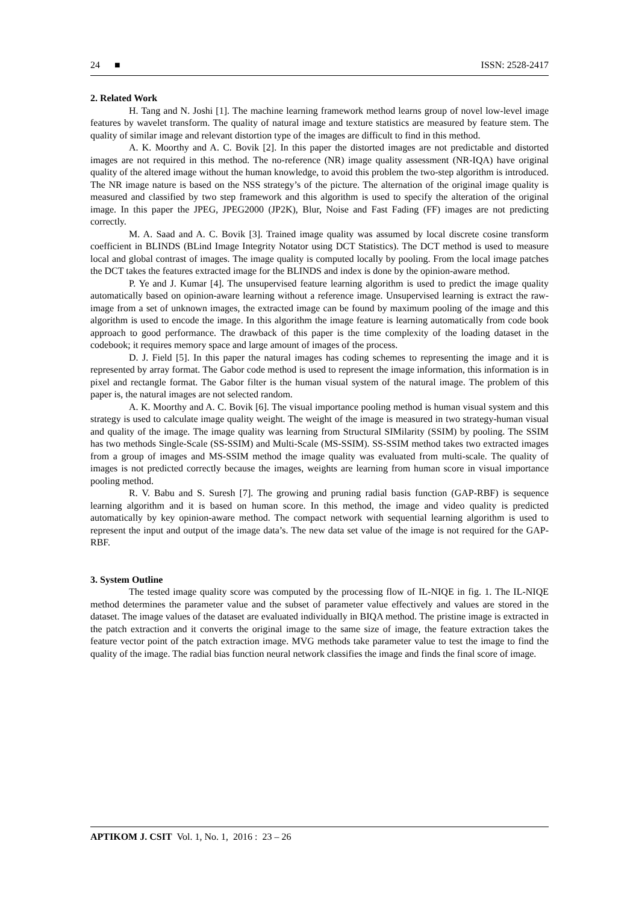24 ■ ISSN: 2528-2417
2. Related Work
H. Tang and N. Joshi [1]. The machine learning framework method learns group of novel low-level image features by wavelet transform. The quality of natural image and texture statistics are measured by feature stem. The quality of similar image and relevant distortion type of the images are difficult to find in this method.
A. K. Moorthy and A. C. Bovik [2]. In this paper the distorted images are not predictable and distorted images are not required in this method. The no-reference (NR) image quality assessment (NR-IQA) have original quality of the altered image without the human knowledge, to avoid this problem the two-step algorithm is introduced. The NR image nature is based on the NSS strategy’s of the picture. The alternation of the original image quality is measured and classified by two step framework and this algorithm is used to specify the alteration of the original image. In this paper the JPEG, JPEG2000 (JP2K), Blur, Noise and Fast Fading (FF) images are not predicting correctly.
M. A. Saad and A. C. Bovik [3]. Trained image quality was assumed by local discrete cosine transform coefficient in BLINDS (BLind Image Integrity Notator using DCT Statistics). The DCT method is used to measure local and global contrast of images. The image quality is computed locally by pooling. From the local image patches the DCT takes the features extracted image for the BLINDS and index is done by the opinion-aware method.
P. Ye and J. Kumar [4]. The unsupervised feature learning algorithm is used to predict the image quality automatically based on opinion-aware learning without a reference image. Unsupervised learning is extract the raw-image from a set of unknown images, the extracted image can be found by maximum pooling of the image and this algorithm is used to encode the image. In this algorithm the image feature is learning automatically from code book approach to good performance. The drawback of this paper is the time complexity of the loading dataset in the codebook; it requires memory space and large amount of images of the process.
D. J. Field [5]. In this paper the natural images has coding schemes to representing the image and it is represented by array format. The Gabor code method is used to represent the image information, this information is in pixel and rectangle format. The Gabor filter is the human visual system of the natural image. The problem of this paper is, the natural images are not selected random.
A. K. Moorthy and A. C. Bovik [6]. The visual importance pooling method is human visual system and this strategy is used to calculate image quality weight. The weight of the image is measured in two strategy-human visual and quality of the image. The image quality was learning from Structural SIMilarity (SSIM) by pooling. The SSIM has two methods Single-Scale (SS-SSIM) and Multi-Scale (MS-SSIM). SS-SSIM method takes two extracted images from a group of images and MS-SSIM method the image quality was evaluated from multi-scale. The quality of images is not predicted correctly because the images, weights are learning from human score in visual importance pooling method.
R. V. Babu and S. Suresh [7]. The growing and pruning radial basis function (GAP-RBF) is sequence learning algorithm and it is based on human score. In this method, the image and video quality is predicted automatically by key opinion-aware method. The compact network with sequential learning algorithm is used to represent the input and output of the image data’s. The new data set value of the image is not required for the GAP-RBF.
3. System Outline
The tested image quality score was computed by the processing flow of IL-NIQE in fig. 1. The IL-NIQE method determines the parameter value and the subset of parameter value effectively and values are stored in the dataset. The image values of the dataset are evaluated individually in BIQA method. The pristine image is extracted in the patch extraction and it converts the original image to the same size of image, the feature extraction takes the feature vector point of the patch extraction image. MVG methods take parameter value to test the image to find the quality of the image. The radial bias function neural network classifies the image and finds the final score of image.
APTIKOM J. CSIT Vol. 1, No. 1, 2016 : 23 – 26